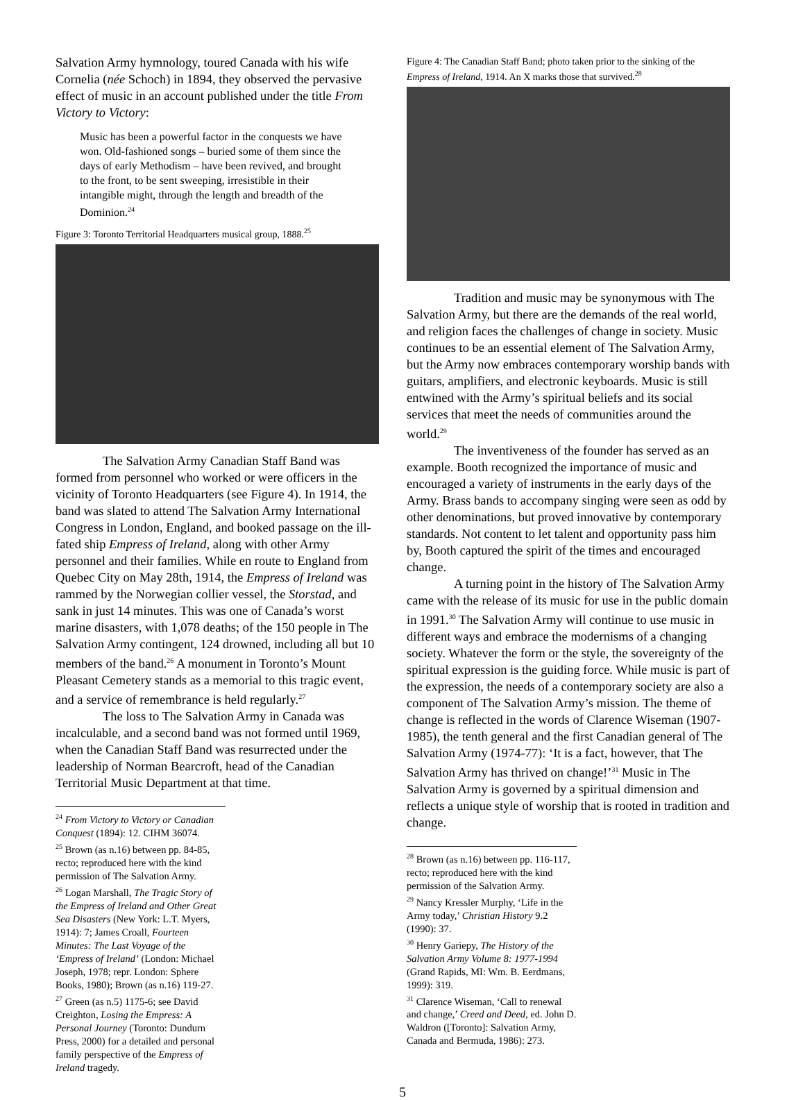Salvation Army hymnology, toured Canada with his wife Cornelia (née Schoch) in 1894, they observed the pervasive effect of music in an account published under the title From Victory to Victory:
Music has been a powerful factor in the conquests we have won. Old-fashioned songs – buried some of them since the days of early Methodism – have been revived, and brought to the front, to be sent sweeping, irresistible in their intangible might, through the length and breadth of the Dominion.<sup>24</sup>
Figure 3: Toronto Territorial Headquarters musical group, 1888.<sup>25</sup>
The Salvation Army Canadian Staff Band was formed from personnel who worked or were officers in the vicinity of Toronto Headquarters (see Figure 4). In 1914, the band was slated to attend The Salvation Army International Congress in London, England, and booked passage on the ill-fated ship Empress of Ireland, along with other Army personnel and their families. While en route to England from Quebec City on May 28th, 1914, the Empress of Ireland was rammed by the Norwegian collier vessel, the Storstad, and sank in just 14 minutes. This was one of Canada’s worst marine disasters, with 1,078 deaths; of the 150 people in The Salvation Army contingent, 124 drowned, including all but 10 members of the band.<sup>26</sup> A monument in Toronto’s Mount Pleasant Cemetery stands as a memorial to this tragic event, and a service of remembrance is held regularly.<sup>27</sup>
The loss to The Salvation Army in Canada was incalculable, and a second band was not formed until 1969, when the Canadian Staff Band was resurrected under the leadership of Norman Bearcroft, head of the Canadian Territorial Music Department at that time.
<sup>24</sup> From Victory to Victory or Canadian Conquest (1894): 12. CIHM 36074.
<sup>25</sup> Brown (as n.16) between pp. 84-85, recto; reproduced here with the kind permission of The Salvation Army.
<sup>26</sup> Logan Marshall, The Tragic Story of the Empress of Ireland and Other Great Sea Disasters (New York: L.T. Myers, 1914): 7; James Croall, Fourteen Minutes: The Last Voyage of the ‘Empress of Ireland’ (London: Michael Joseph, 1978; repr. London: Sphere Books, 1980); Brown (as n.16) 119-27.
<sup>27</sup> Green (as n.5) 1175-6; see David Creighton, Losing the Empress: A Personal Journey (Toronto: Dundurn Press, 2000) for a detailed and personal family perspective of the Empress of Ireland tragedy.
Figure 4: The Canadian Staff Band; photo taken prior to the sinking of the Empress of Ireland, 1914. An X marks those that survived.<sup>28</sup>
Tradition and music may be synonymous with The Salvation Army, but there are the demands of the real world, and religion faces the challenges of change in society. Music continues to be an essential element of The Salvation Army, but the Army now embraces contemporary worship bands with guitars, amplifiers, and electronic keyboards. Music is still entwined with the Army’s spiritual beliefs and its social services that meet the needs of communities around the world.<sup>29</sup>
The inventiveness of the founder has served as an example. Booth recognized the importance of music and encouraged a variety of instruments in the early days of the Army. Brass bands to accompany singing were seen as odd by other denominations, but proved innovative by contemporary standards. Not content to let talent and opportunity pass him by, Booth captured the spirit of the times and encouraged change.
A turning point in the history of The Salvation Army came with the release of its music for use in the public domain in 1991.<sup>30</sup> The Salvation Army will continue to use music in different ways and embrace the modernisms of a changing society. Whatever the form or the style, the sovereignty of the spiritual expression is the guiding force. While music is part of the expression, the needs of a contemporary society are also a component of The Salvation Army’s mission. The theme of change is reflected in the words of Clarence Wiseman (1907-1985), the tenth general and the first Canadian general of The Salvation Army (1974-77): ‘It is a fact, however, that The Salvation Army has thrived on change!’<sup>31</sup> Music in The Salvation Army is governed by a spiritual dimension and reflects a unique style of worship that is rooted in tradition and change.
<sup>28</sup> Brown (as n.16) between pp. 116-117, recto; reproduced here with the kind permission of the Salvation Army.
<sup>29</sup> Nancy Kressler Murphy, ‘Life in the Army today,’ Christian History 9.2 (1990): 37.
<sup>30</sup> Henry Gariepy, The History of the Salvation Army Volume 8: 1977-1994 (Grand Rapids, MI: Wm. B. Eerdmans, 1999): 319.
<sup>31</sup> Clarence Wiseman, ‘Call to renewal and change,’ Creed and Deed, ed. John D. Waldron ([Toronto]: Salvation Army, Canada and Bermuda, 1986): 273.
5